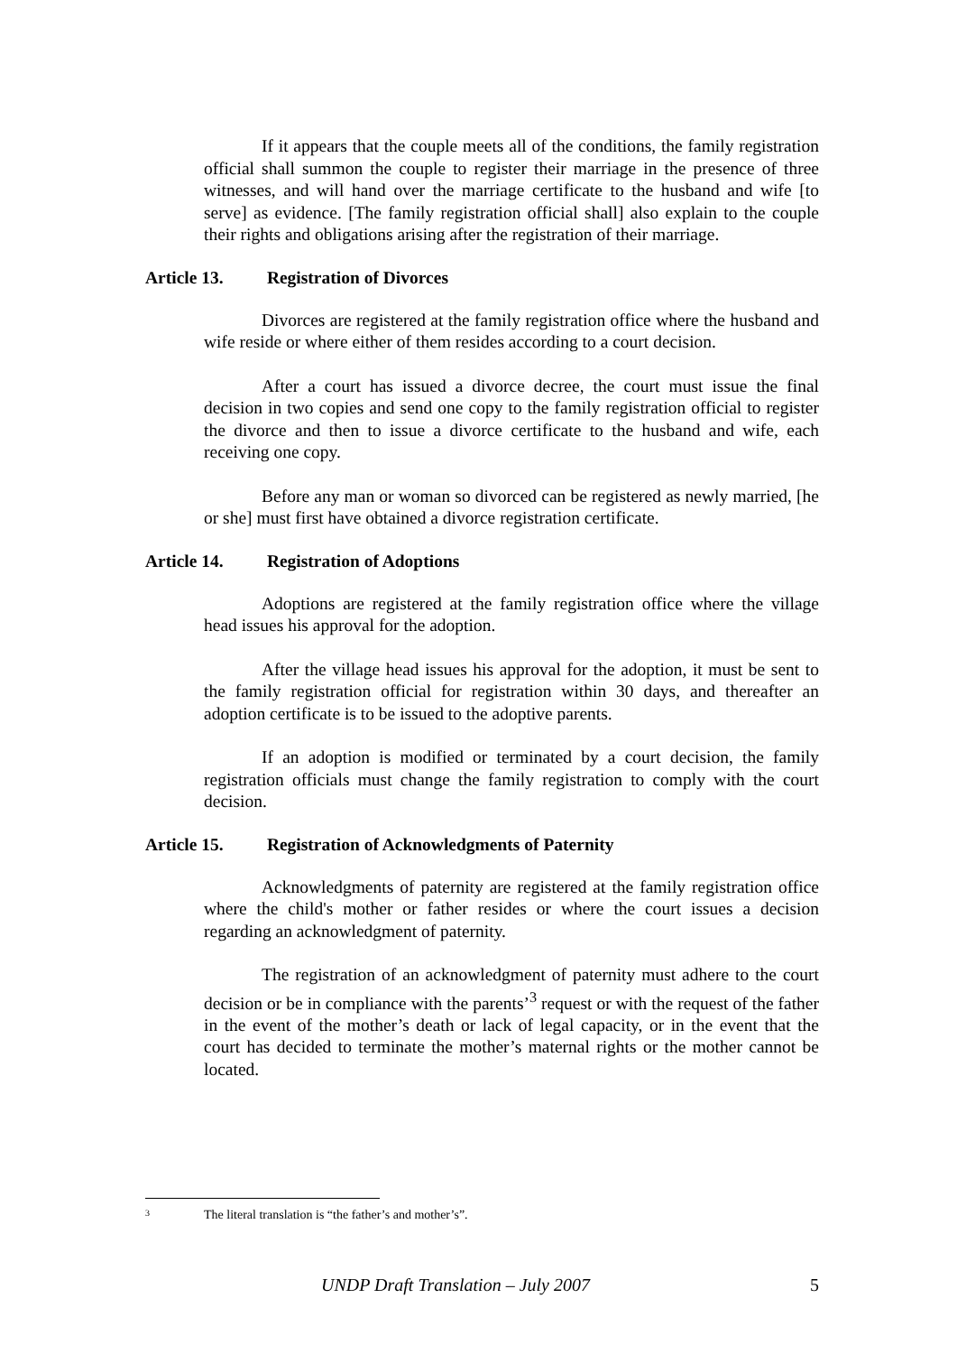If it appears that the couple meets all of the conditions, the family registration official shall summon the couple to register their marriage in the presence of three witnesses, and will hand over the marriage certificate to the husband and wife [to serve] as evidence. [The family registration official shall] also explain to the couple their rights and obligations arising after the registration of their marriage.
Article 13. Registration of Divorces
Divorces are registered at the family registration office where the husband and wife reside or where either of them resides according to a court decision.
After a court has issued a divorce decree, the court must issue the final decision in two copies and send one copy to the family registration official to register the divorce and then to issue a divorce certificate to the husband and wife, each receiving one copy.
Before any man or woman so divorced can be registered as newly married, [he or she] must first have obtained a divorce registration certificate.
Article 14. Registration of Adoptions
Adoptions are registered at the family registration office where the village head issues his approval for the adoption.
After the village head issues his approval for the adoption, it must be sent to the family registration official for registration within 30 days, and thereafter an adoption certificate is to be issued to the adoptive parents.
If an adoption is modified or terminated by a court decision, the family registration officials must change the family registration to comply with the court decision.
Article 15. Registration of Acknowledgments of Paternity
Acknowledgments of paternity are registered at the family registration office where the child's mother or father resides or where the court issues a decision regarding an acknowledgment of paternity.
The registration of an acknowledgment of paternity must adhere to the court decision or be in compliance with the parents’<sup>3</sup> request or with the request of the father in the event of the mother’s death or lack of legal capacity, or in the event that the court has decided to terminate the mother’s maternal rights or the mother cannot be located.
<sup>3</sup> The literal translation is “the father’s and mother’s”.
UNDP Draft Translation – July 2007 5